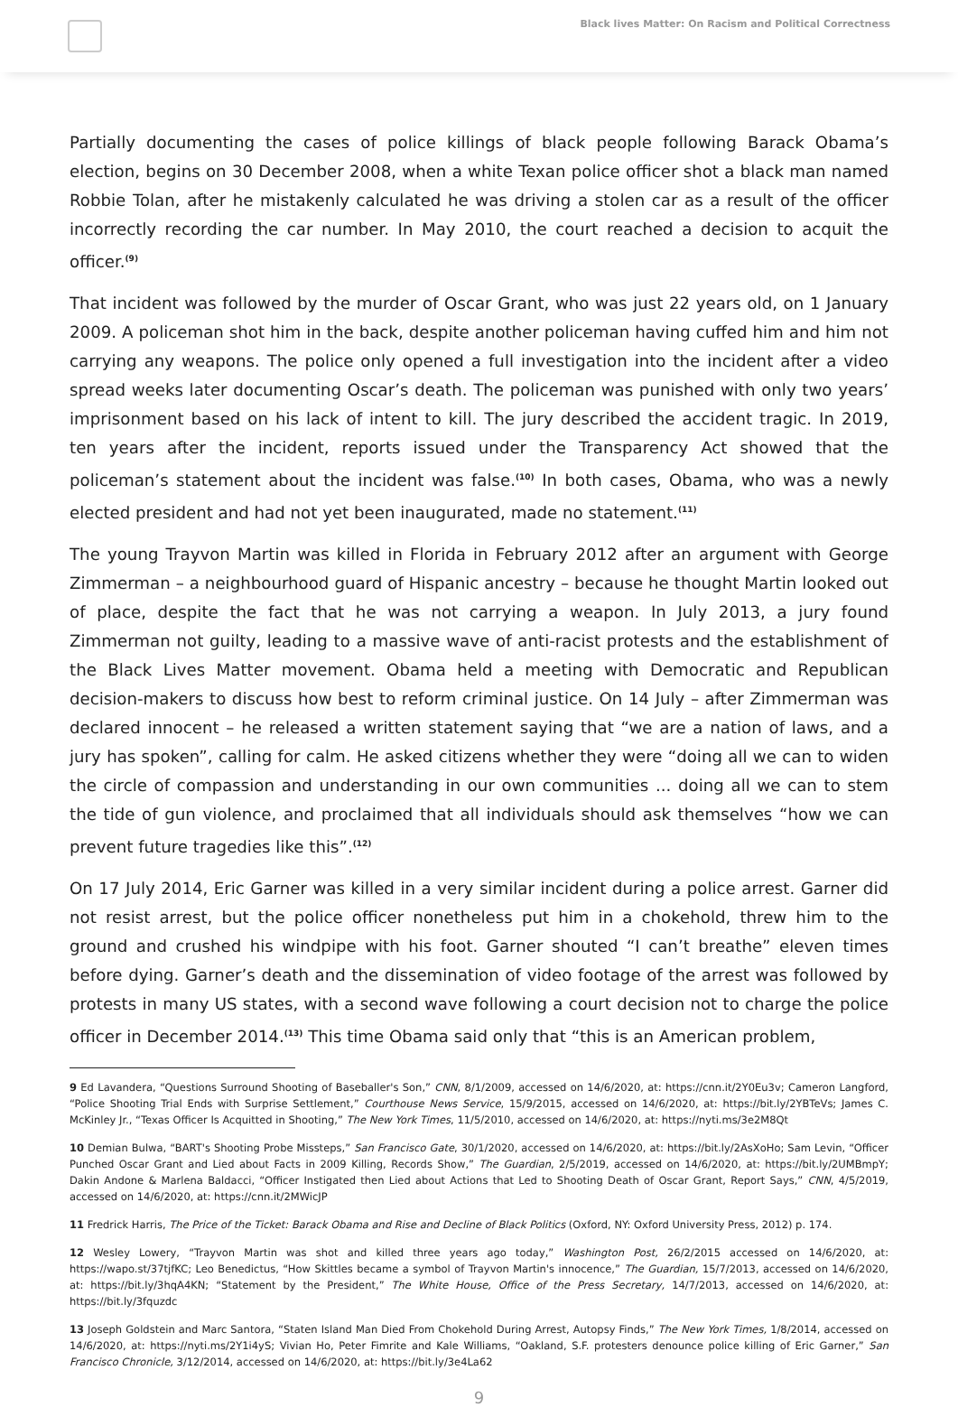Black lives Matter: On Racism and Political Correctness
Partially documenting the cases of police killings of black people following Barack Obama’s election, begins on 30 December 2008, when a white Texan police officer shot a black man named Robbie Tolan, after he mistakenly calculated he was driving a stolen car as a result of the officer incorrectly recording the car number. In May 2010, the court reached a decision to acquit the officer.<sup>(9)</sup>
That incident was followed by the murder of Oscar Grant, who was just 22 years old, on 1 January 2009. A policeman shot him in the back, despite another policeman having cuffed him and him not carrying any weapons. The police only opened a full investigation into the incident after a video spread weeks later documenting Oscar’s death. The policeman was punished with only two years’ imprisonment based on his lack of intent to kill. The jury described the accident tragic. In 2019, ten years after the incident, reports issued under the Transparency Act showed that the policeman’s statement about the incident was false.<sup>(10)</sup> In both cases, Obama, who was a newly elected president and had not yet been inaugurated, made no statement.<sup>(11)</sup>
The young Trayvon Martin was killed in Florida in February 2012 after an argument with George Zimmerman – a neighbourhood guard of Hispanic ancestry – because he thought Martin looked out of place, despite the fact that he was not carrying a weapon. In July 2013, a jury found Zimmerman not guilty, leading to a massive wave of anti-racist protests and the establishment of the Black Lives Matter movement. Obama held a meeting with Democratic and Republican decision-makers to discuss how best to reform criminal justice. On 14 July – after Zimmerman was declared innocent – he released a written statement saying that “we are a nation of laws, and a jury has spoken”, calling for calm. He asked citizens whether they were “doing all we can to widen the circle of compassion and understanding in our own communities ... doing all we can to stem the tide of gun violence, and proclaimed that all individuals should ask themselves “how we can prevent future tragedies like this”.<sup>(12)</sup>
On 17 July 2014, Eric Garner was killed in a very similar incident during a police arrest. Garner did not resist arrest, but the police officer nonetheless put him in a chokehold, threw him to the ground and crushed his windpipe with his foot. Garner shouted “I can’t breathe” eleven times before dying. Garner’s death and the dissemination of video footage of the arrest was followed by protests in many US states, with a second wave following a court decision not to charge the police officer in December 2014.<sup>(13)</sup> This time Obama said only that “this is an American problem,
9 Ed Lavandera, “Questions Surround Shooting of Baseballer's Son,” CNN, 8/1/2009, accessed on 14/6/2020, at: https://cnn.it/2Y0Eu3v; Cameron Langford, “Police Shooting Trial Ends with Surprise Settlement,” Courthouse News Service, 15/9/2015, accessed on 14/6/2020, at: https://bit.ly/2YBTeVs; James C. McKinley Jr., “Texas Officer Is Acquitted in Shooting,” The New York Times, 11/5/2010, accessed on 14/6/2020, at: https://nyti.ms/3e2M8Qt
10 Demian Bulwa, “BART's Shooting Probe Missteps,” San Francisco Gate, 30/1/2020, accessed on 14/6/2020, at: https://bit.ly/2AsXoHo; Sam Levin, “Officer Punched Oscar Grant and Lied about Facts in 2009 Killing, Records Show,” The Guardian, 2/5/2019, accessed on 14/6/2020, at: https://bit.ly/2UMBmpY; Dakin Andone & Marlena Baldacci, “Officer Instigated then Lied about Actions that Led to Shooting Death of Oscar Grant, Report Says,” CNN, 4/5/2019, accessed on 14/6/2020, at: https://cnn.it/2MWicJP
11 Fredrick Harris, The Price of the Ticket: Barack Obama and Rise and Decline of Black Politics (Oxford, NY: Oxford University Press, 2012) p. 174.
12 Wesley Lowery, “Trayvon Martin was shot and killed three years ago today,” Washington Post, 26/2/2015 accessed on 14/6/2020, at: https://wapo.st/37tjfKC; Leo Benedictus, “How Skittles became a symbol of Trayvon Martin's innocence,” The Guardian, 15/7/2013, accessed on 14/6/2020, at: https://bit.ly/3hqA4KN; “Statement by the President,” The White House, Office of the Press Secretary, 14/7/2013, accessed on 14/6/2020, at: https://bit.ly/3fquzdc
13 Joseph Goldstein and Marc Santora, “Staten Island Man Died From Chokehold During Arrest, Autopsy Finds,” The New York Times, 1/8/2014, accessed on 14/6/2020, at: https://nyti.ms/2Y1i4yS; Vivian Ho, Peter Fimrite and Kale Williams, “Oakland, S.F. protesters denounce police killing of Eric Garner,” San Francisco Chronicle, 3/12/2014, accessed on 14/6/2020, at: https://bit.ly/3e4La62
9